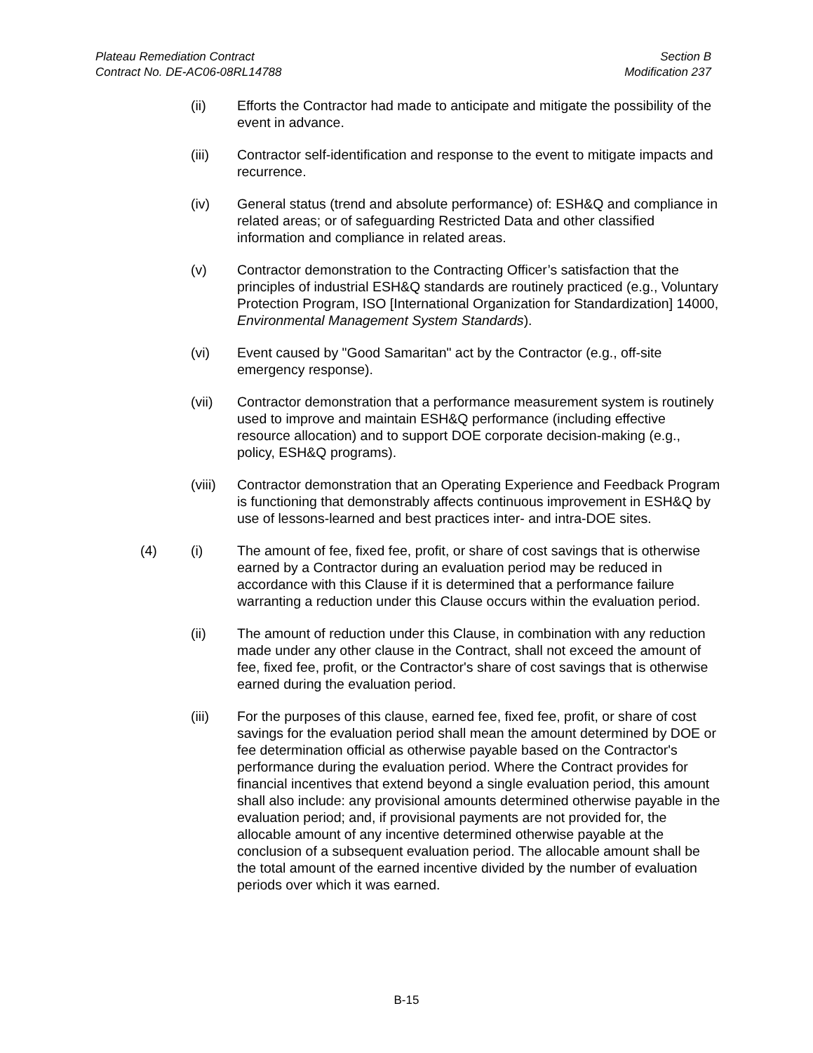Plateau Remediation Contract
Contract No. DE-AC06-08RL14788
Section B
Modification 237
(ii) Efforts the Contractor had made to anticipate and mitigate the possibility of the event in advance.
(iii) Contractor self-identification and response to the event to mitigate impacts and recurrence.
(iv) General status (trend and absolute performance) of: ESH&Q and compliance in related areas; or of safeguarding Restricted Data and other classified information and compliance in related areas.
(v) Contractor demonstration to the Contracting Officer’s satisfaction that the principles of industrial ESH&Q standards are routinely practiced (e.g., Voluntary Protection Program, ISO [International Organization for Standardization] 14000, Environmental Management System Standards).
(vi) Event caused by "Good Samaritan" act by the Contractor (e.g., off-site emergency response).
(vii) Contractor demonstration that a performance measurement system is routinely used to improve and maintain ESH&Q performance (including effective resource allocation) and to support DOE corporate decision-making (e.g., policy, ESH&Q programs).
(viii)
Contractor demonstration that an Operating Experience and Feedback Program is functioning that demonstrably affects continuous improvement in ESH&Q by use of lessons-learned and best practices inter- and intra-DOE sites.
(4) (i) The amount of fee, fixed fee, profit, or share of cost savings that is otherwise earned by a Contractor during an evaluation period may be reduced in accordance with this Clause if it is determined that a performance failure warranting a reduction under this Clause occurs within the evaluation period.
(ii) The amount of reduction under this Clause, in combination with any reduction made under any other clause in the Contract, shall not exceed the amount of fee, fixed fee, profit, or the Contractor's share of cost savings that is otherwise earned during the evaluation period.
(iii) For the purposes of this clause, earned fee, fixed fee, profit, or share of cost savings for the evaluation period shall mean the amount determined by DOE or fee determination official as otherwise payable based on the Contractor's performance during the evaluation period. Where the Contract provides for financial incentives that extend beyond a single evaluation period, this amount shall also include: any provisional amounts determined otherwise payable in the evaluation period; and, if provisional payments are not provided for, the allocable amount of any incentive determined otherwise payable at the conclusion of a subsequent evaluation period. The allocable amount shall be the total amount of the earned incentive divided by the number of evaluation periods over which it was earned.
B-15